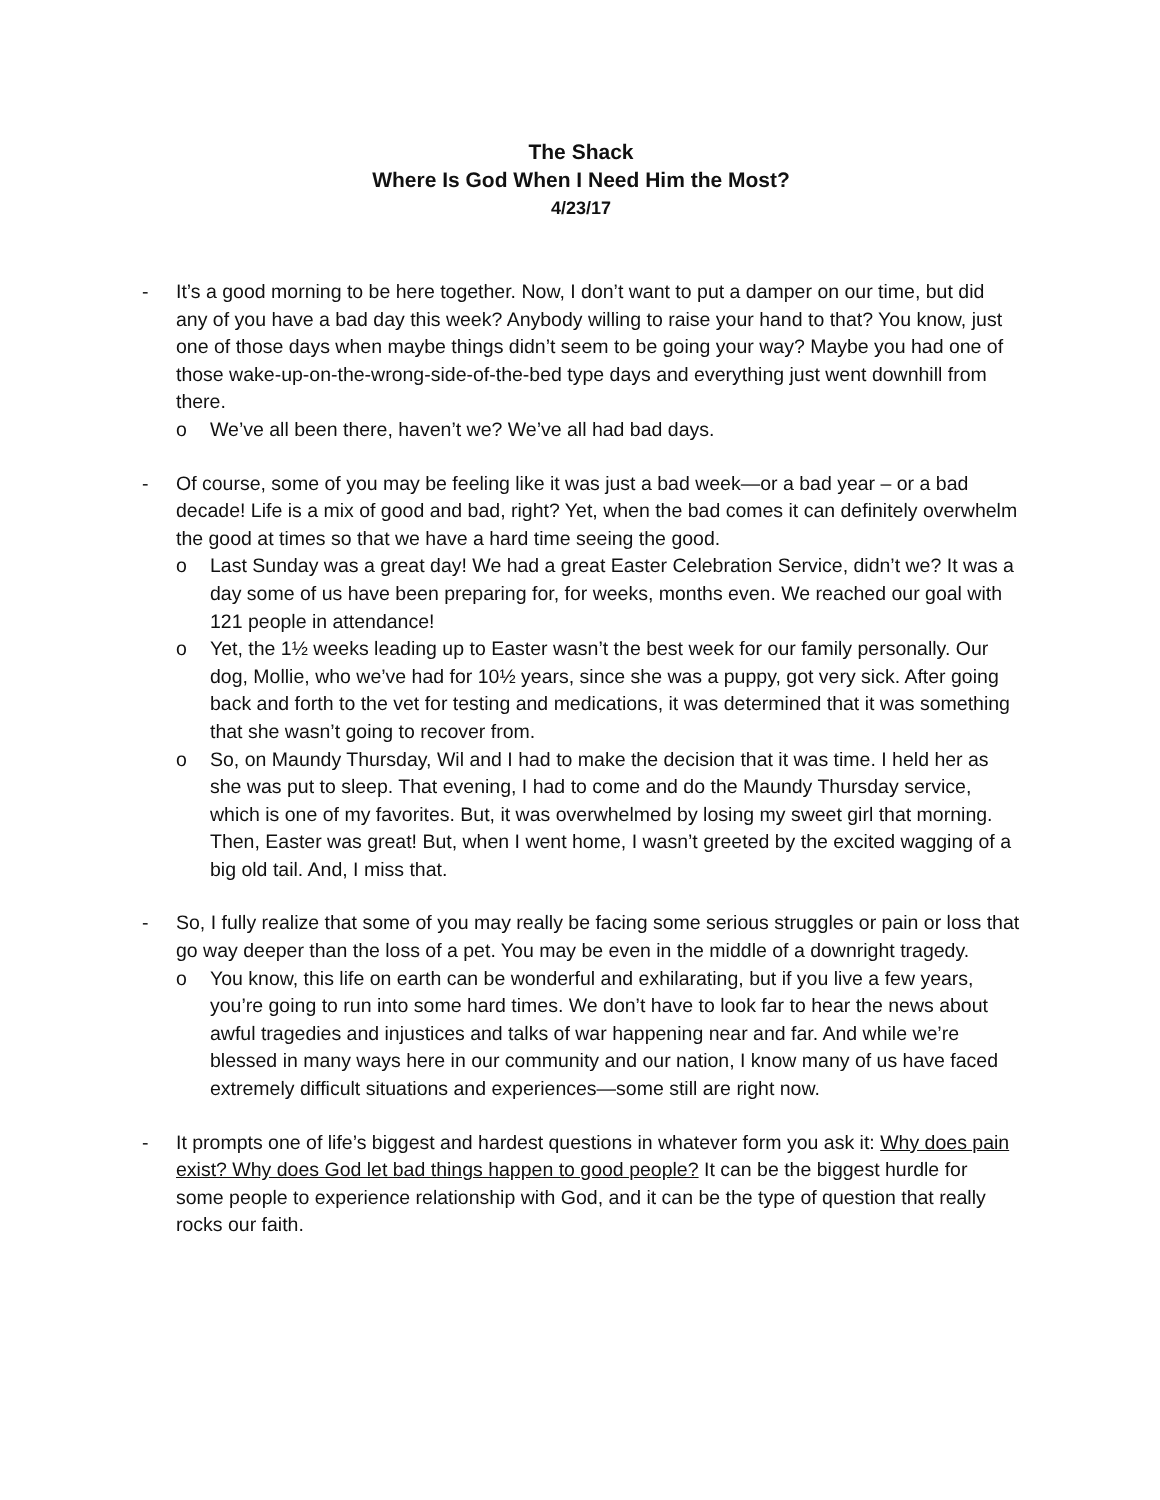The Shack
Where Is God When I Need Him the Most?
4/23/17
- It’s a good morning to be here together. Now, I don’t want to put a damper on our time, but did any of you have a bad day this week? Anybody willing to raise your hand to that? You know, just one of those days when maybe things didn’t seem to be going your way? Maybe you had one of those wake-up-on-the-wrong-side-of-the-bed type days and everything just went downhill from there.
o We’ve all been there, haven’t we? We’ve all had bad days.
- Of course, some of you may be feeling like it was just a bad week—or a bad year – or a bad decade! Life is a mix of good and bad, right? Yet, when the bad comes it can definitely overwhelm the good at times so that we have a hard time seeing the good.
o Last Sunday was a great day! We had a great Easter Celebration Service, didn’t we? It was a day some of us have been preparing for, for weeks, months even. We reached our goal with 121 people in attendance!
o Yet, the 1½ weeks leading up to Easter wasn’t the best week for our family personally. Our dog, Mollie, who we’ve had for 10½ years, since she was a puppy, got very sick. After going back and forth to the vet for testing and medications, it was determined that it was something that she wasn’t going to recover from.
o So, on Maundy Thursday, Wil and I had to make the decision that it was time. I held her as she was put to sleep. That evening, I had to come and do the Maundy Thursday service, which is one of my favorites. But, it was overwhelmed by losing my sweet girl that morning. Then, Easter was great! But, when I went home, I wasn’t greeted by the excited wagging of a big old tail. And, I miss that.
- So, I fully realize that some of you may really be facing some serious struggles or pain or loss that go way deeper than the loss of a pet. You may be even in the middle of a downright tragedy.
o You know, this life on earth can be wonderful and exhilarating, but if you live a few years, you’re going to run into some hard times. We don’t have to look far to hear the news about awful tragedies and injustices and talks of war happening near and far. And while we’re blessed in many ways here in our community and our nation, I know many of us have faced extremely difficult situations and experiences—some still are right now.
- It prompts one of life’s biggest and hardest questions in whatever form you ask it: Why does pain exist? Why does God let bad things happen to good people? It can be the biggest hurdle for some people to experience relationship with God, and it can be the type of question that really rocks our faith.